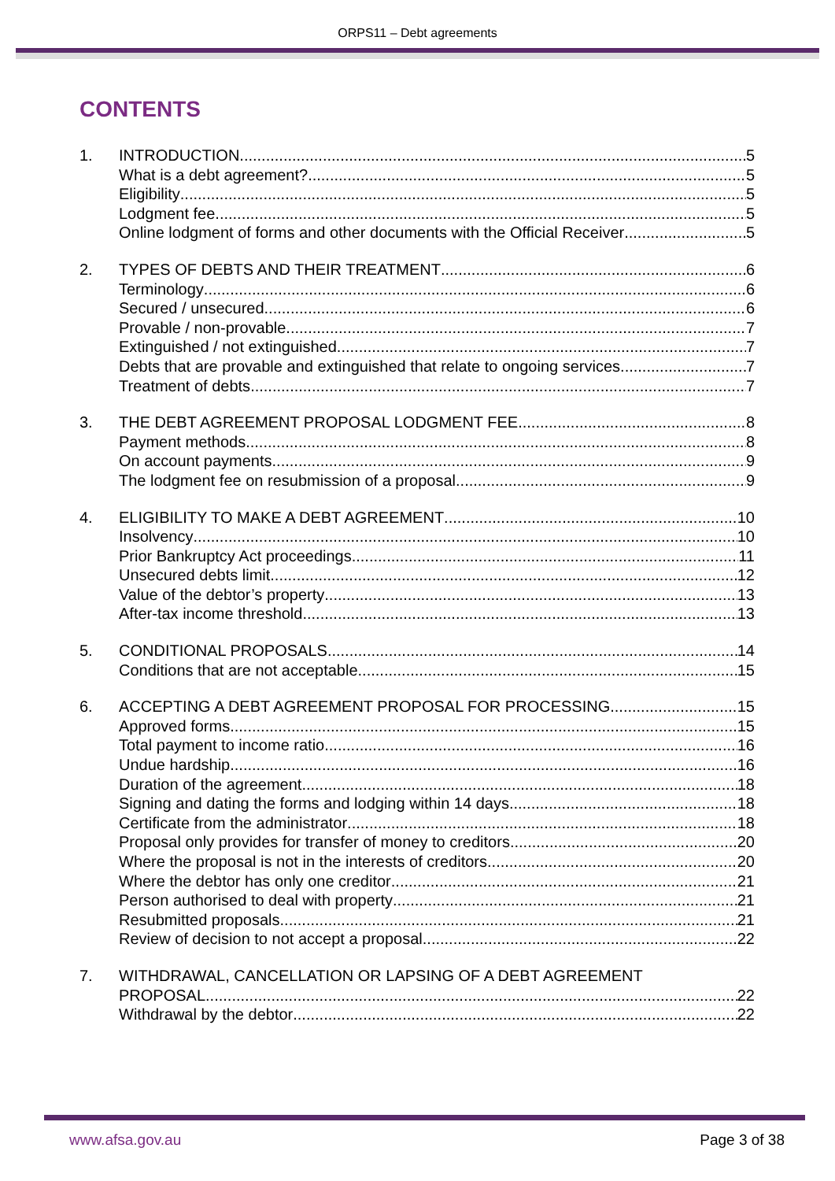ORPS11 – Debt agreements
CONTENTS
1. INTRODUCTION 5
What is a debt agreement? 5
Eligibility 5
Lodgment fee 5
Online lodgment of forms and other documents with the Official Receiver 5
2. TYPES OF DEBTS AND THEIR TREATMENT 6
Terminology 6
Secured / unsecured 6
Provable / non-provable 7
Extinguished / not extinguished 7
Debts that are provable and extinguished that relate to ongoing services 7
Treatment of debts 7
3. THE DEBT AGREEMENT PROPOSAL LODGMENT FEE 8
Payment methods 8
On account payments 9
The lodgment fee on resubmission of a proposal 9
4. ELIGIBILITY TO MAKE A DEBT AGREEMENT 10
Insolvency 10
Prior Bankruptcy Act proceedings 11
Unsecured debts limit 12
Value of the debtor’s property 13
After-tax income threshold 13
5. CONDITIONAL PROPOSALS 14
Conditions that are not acceptable 15
6. ACCEPTING A DEBT AGREEMENT PROPOSAL FOR PROCESSING 15
Approved forms 15
Total payment to income ratio 16
Undue hardship 16
Duration of the agreement 18
Signing and dating the forms and lodging within 14 days 18
Certificate from the administrator 18
Proposal only provides for transfer of money to creditors 20
Where the proposal is not in the interests of creditors 20
Where the debtor has only one creditor 21
Person authorised to deal with property 21
Resubmitted proposals 21
Review of decision to not accept a proposal 22
7. WITHDRAWAL, CANCELLATION OR LAPSING OF A DEBT AGREEMENT
PROPOSAL 22
Withdrawal by the debtor 22
www.afsa.gov.au Page 3 of 38